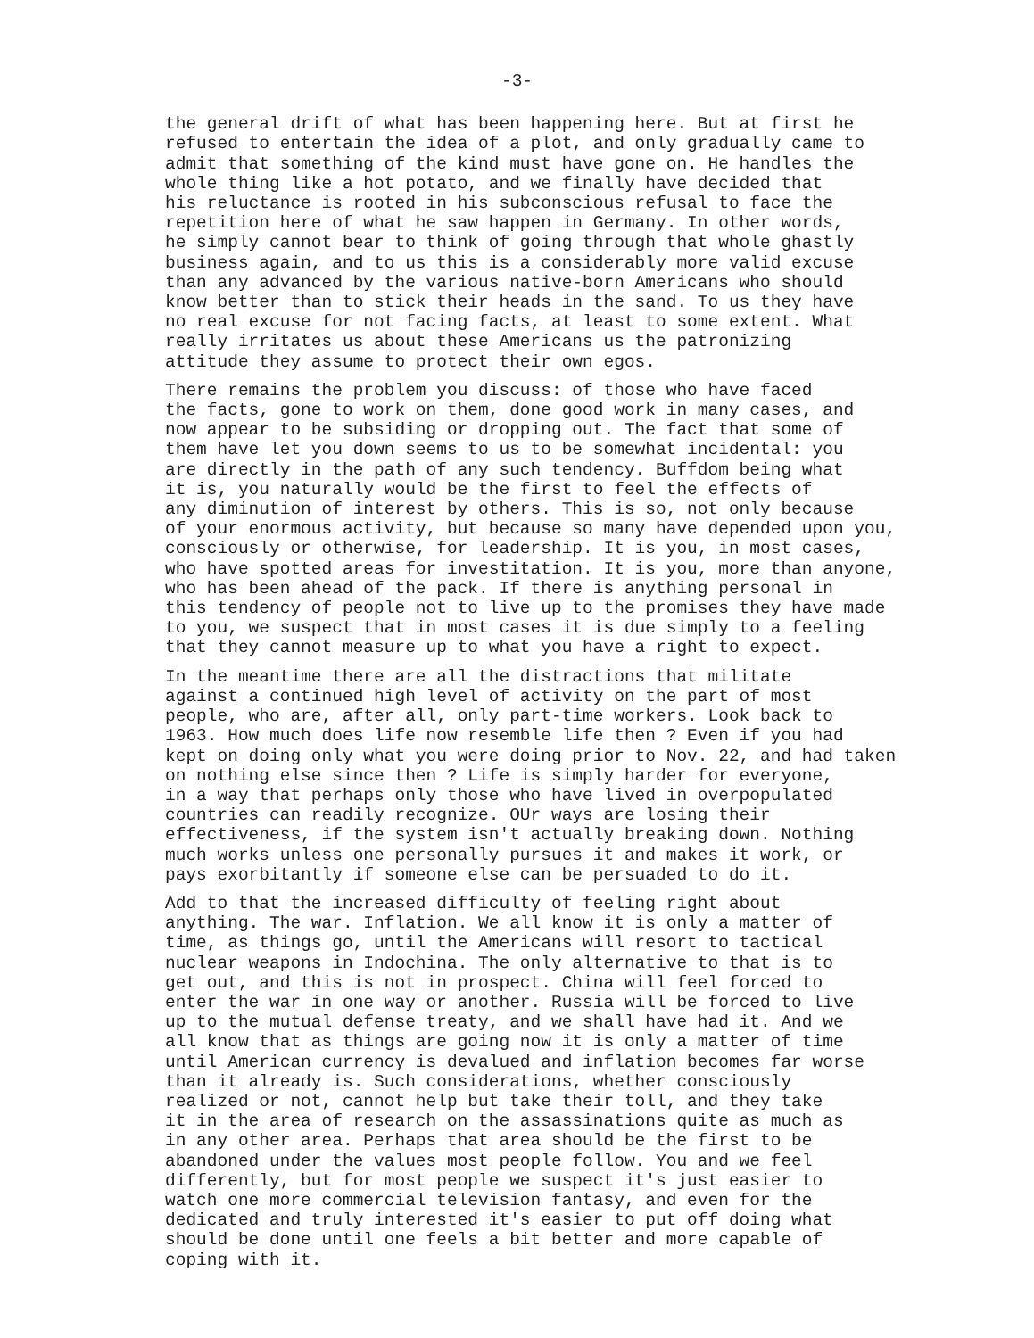-3-
the general drift of what has been happening here. But at first he refused to entertain the idea of a plot, and only gradually came to admit that something of the kind must have gone on. He handles the whole thing like a hot potato, and we finally have decided that his reluctance is rooted in his subconscious refusal to face the repetition here of what he saw happen in Germany. In other words, he simply cannot bear to think of going through that whole ghastly business again, and to us this is a considerably more valid excuse than any advanced by the various native-born Americans who should know better than to stick their heads in the sand. To us they have no real excuse for not facing facts, at least to some extent. What really irritates us about these Americans us the patronizing attitude they assume to protect their own egos.
There remains the problem you discuss: of those who have faced the facts, gone to work on them, done good work in many cases, and now appear to be subsiding or dropping out. The fact that some of them have let you down seems to us to be somewhat incidental: you are directly in the path of any such tendency. Buffdom being what it is, you naturally would be the first to feel the effects of any diminution of interest by others. This is so, not only because of your enormous activity, but because so many have depended upon you, consciously or otherwise, for leadership. It is you, in most cases, who have spotted areas for investitation. It is you, more than anyone, who has been ahead of the pack. If there is anything personal in this tendency of people not to live up to the promises they have made to you, we suspect that in most cases it is due simply to a feeling that they cannot measure up to what you have a right to expect.
In the meantime there are all the distractions that militate against a continued high level of activity on the part of most people, who are, after all, only part-time workers. Look back to 1963. How much does life now resemble life then ? Even if you had kept on doing only what you were doing prior to Nov. 22, and had taken on nothing else since then ? Life is simply harder for everyone, in a way that perhaps only those who have lived in overpopulated countries can readily recognize. OUr ways are losing their effectiveness, if the system isn't actually breaking down. Nothing much works unless one personally pursues it and makes it work, or pays exorbitantly if someone else can be persuaded to do it.
Add to that the increased difficulty of feeling right about anything. The war. Inflation. We all know it is only a matter of time, as things go, until the Americans will resort to tactical nuclear weapons in Indochina. The only alternative to that is to get out, and this is not in prospect. China will feel forced to enter the war in one way or another. Russia will be forced to live up to the mutual defense treaty, and we shall have had it. And we all know that as things are going now it is only a matter of time until American currency is devalued and inflation becomes far worse than it already is. Such considerations, whether consciously realized or not, cannot help but take their toll, and they take it in the area of research on the assassinations quite as much as in any other area. Perhaps that area should be the first to be abandoned under the values most people follow. You and we feel differently, but for most people we suspect it's just easier to watch one more commercial television fantasy, and even for the dedicated and truly interested it's easier to put off doing what should be done until one feels a bit better and more capable of coping with it.